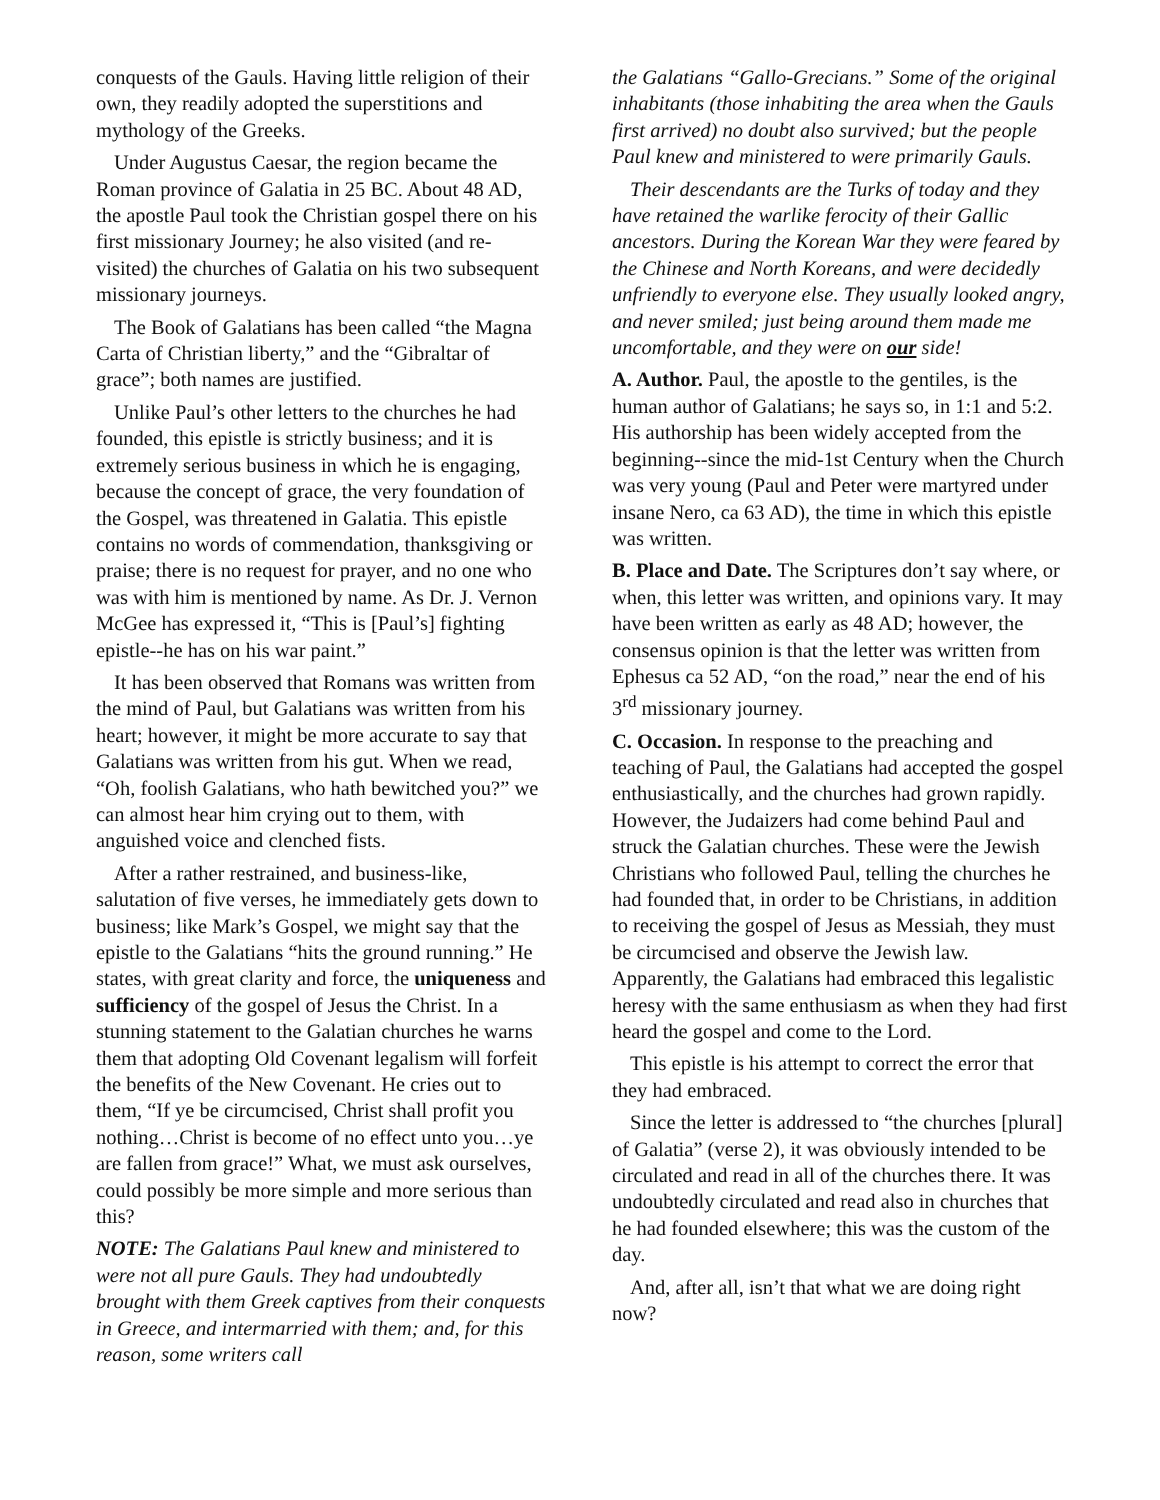conquests of the Gauls. Having little religion of their own, they readily adopted the superstitions and mythology of the Greeks.
Under Augustus Caesar, the region became the Roman province of Galatia in 25 BC. About 48 AD, the apostle Paul took the Christian gospel there on his first missionary Journey; he also visited (and re-visited) the churches of Galatia on his two subsequent missionary journeys.
The Book of Galatians has been called “the Magna Carta of Christian liberty,” and the “Gibraltar of grace”; both names are justified.
Unlike Paul’s other letters to the churches he had founded, this epistle is strictly business; and it is extremely serious business in which he is engaging, because the concept of grace, the very foundation of the Gospel, was threatened in Galatia. This epistle contains no words of commendation, thanksgiving or praise; there is no request for prayer, and no one who was with him is mentioned by name. As Dr. J. Vernon McGee has expressed it, “This is [Paul’s] fighting epistle--he has on his war paint.”
It has been observed that Romans was written from the mind of Paul, but Galatians was written from his heart; however, it might be more accurate to say that Galatians was written from his gut. When we read, “Oh, foolish Galatians, who hath bewitched you?” we can almost hear him crying out to them, with anguished voice and clenched fists.
After a rather restrained, and business-like, salutation of five verses, he immediately gets down to business; like Mark’s Gospel, we might say that the epistle to the Galatians “hits the ground running.” He states, with great clarity and force, the uniqueness and sufficiency of the gospel of Jesus the Christ. In a stunning statement to the Galatian churches he warns them that adopting Old Covenant legalism will forfeit the benefits of the New Covenant. He cries out to them, “If ye be circumcised, Christ shall profit you nothing…Christ is become of no effect unto you…ye are fallen from grace!” What, we must ask ourselves, could possibly be more simple and more serious than this?
NOTE: The Galatians Paul knew and ministered to were not all pure Gauls. They had undoubtedly brought with them Greek captives from their conquests in Greece, and intermarried with them; and, for this reason, some writers call
the Galatians “Gallo-Grecians.” Some of the original inhabitants (those inhabiting the area when the Gauls first arrived) no doubt also survived; but the people Paul knew and ministered to were primarily Gauls.
Their descendants are the Turks of today and they have retained the warlike ferocity of their Gallic ancestors. During the Korean War they were feared by the Chinese and North Koreans, and were decidedly unfriendly to everyone else. They usually looked angry, and never smiled; just being around them made me uncomfortable, and they were on our side!
A. Author. Paul, the apostle to the gentiles, is the human author of Galatians; he says so, in 1:1 and 5:2. His authorship has been widely accepted from the beginning--since the mid-1st Century when the Church was very young (Paul and Peter were martyred under insane Nero, ca 63 AD), the time in which this epistle was written.
B. Place and Date. The Scriptures don’t say where, or when, this letter was written, and opinions vary. It may have been written as early as 48 AD; however, the consensus opinion is that the letter was written from Ephesus ca 52 AD, “on the road,” near the end of his 3<sup>rd</sup> missionary journey.
C. Occasion. In response to the preaching and teaching of Paul, the Galatians had accepted the gospel enthusiastically, and the churches had grown rapidly. However, the Judaizers had come behind Paul and struck the Galatian churches. These were the Jewish Christians who followed Paul, telling the churches he had founded that, in order to be Christians, in addition to receiving the gospel of Jesus as Messiah, they must be circumcised and observe the Jewish law. Apparently, the Galatians had embraced this legalistic heresy with the same enthusiasm as when they had first heard the gospel and come to the Lord.
This epistle is his attempt to correct the error that they had embraced.
Since the letter is addressed to “the churches [plural] of Galatia” (verse 2), it was obviously intended to be circulated and read in all of the churches there. It was undoubtedly circulated and read also in churches that he had founded elsewhere; this was the custom of the day.
And, after all, isn’t that what we are doing right now?